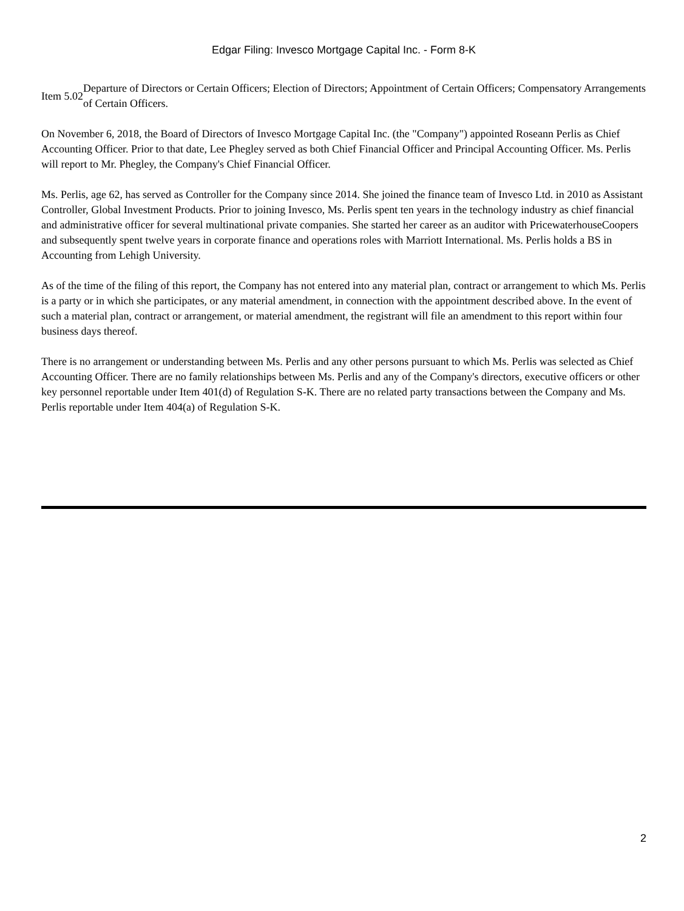Edgar Filing: Invesco Mortgage Capital Inc. - Form 8-K
Item 5.02 Departure of Directors or Certain Officers; Election of Directors; Appointment of Certain Officers; Compensatory Arrangements of Certain Officers.
On November 6, 2018, the Board of Directors of Invesco Mortgage Capital Inc. (the "Company") appointed Roseann Perlis as Chief Accounting Officer. Prior to that date, Lee Phegley served as both Chief Financial Officer and Principal Accounting Officer. Ms. Perlis will report to Mr. Phegley, the Company's Chief Financial Officer.
Ms. Perlis, age 62, has served as Controller for the Company since 2014. She joined the finance team of Invesco Ltd. in 2010 as Assistant Controller, Global Investment Products. Prior to joining Invesco, Ms. Perlis spent ten years in the technology industry as chief financial and administrative officer for several multinational private companies. She started her career as an auditor with PricewaterhouseCoopers and subsequently spent twelve years in corporate finance and operations roles with Marriott International. Ms. Perlis holds a BS in Accounting from Lehigh University.
As of the time of the filing of this report, the Company has not entered into any material plan, contract or arrangement to which Ms. Perlis is a party or in which she participates, or any material amendment, in connection with the appointment described above. In the event of such a material plan, contract or arrangement, or material amendment, the registrant will file an amendment to this report within four business days thereof.
There is no arrangement or understanding between Ms. Perlis and any other persons pursuant to which Ms. Perlis was selected as Chief Accounting Officer. There are no family relationships between Ms. Perlis and any of the Company's directors, executive officers or other key personnel reportable under Item 401(d) of Regulation S-K. There are no related party transactions between the Company and Ms. Perlis reportable under Item 404(a) of Regulation S-K.
2